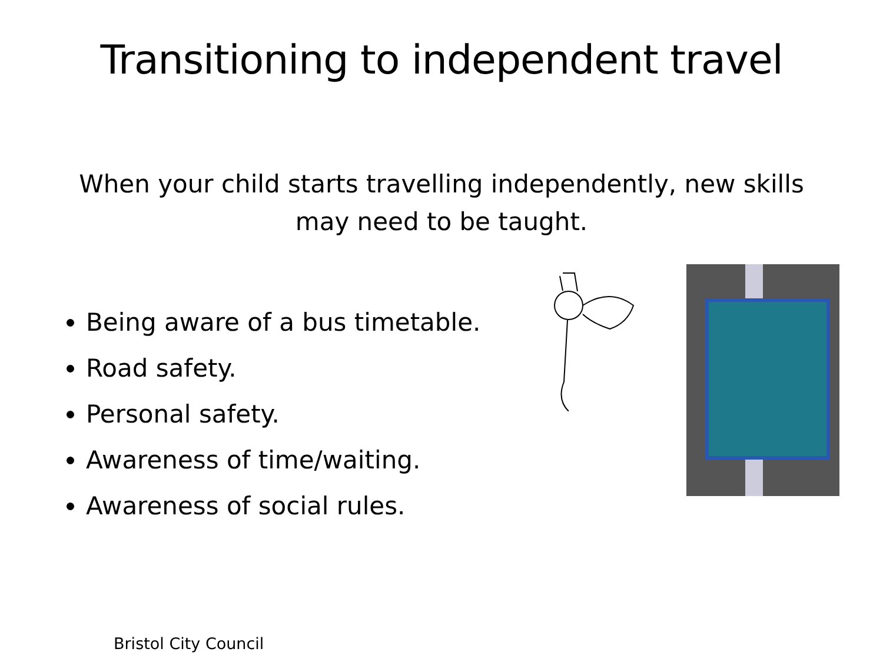Transitioning to independent travel
When your child starts travelling independently, new skills may need to be taught.
Being aware of a bus timetable.
Road safety.
Personal safety.
Awareness of time/waiting.
Awareness of social rules.
Bristol City Council